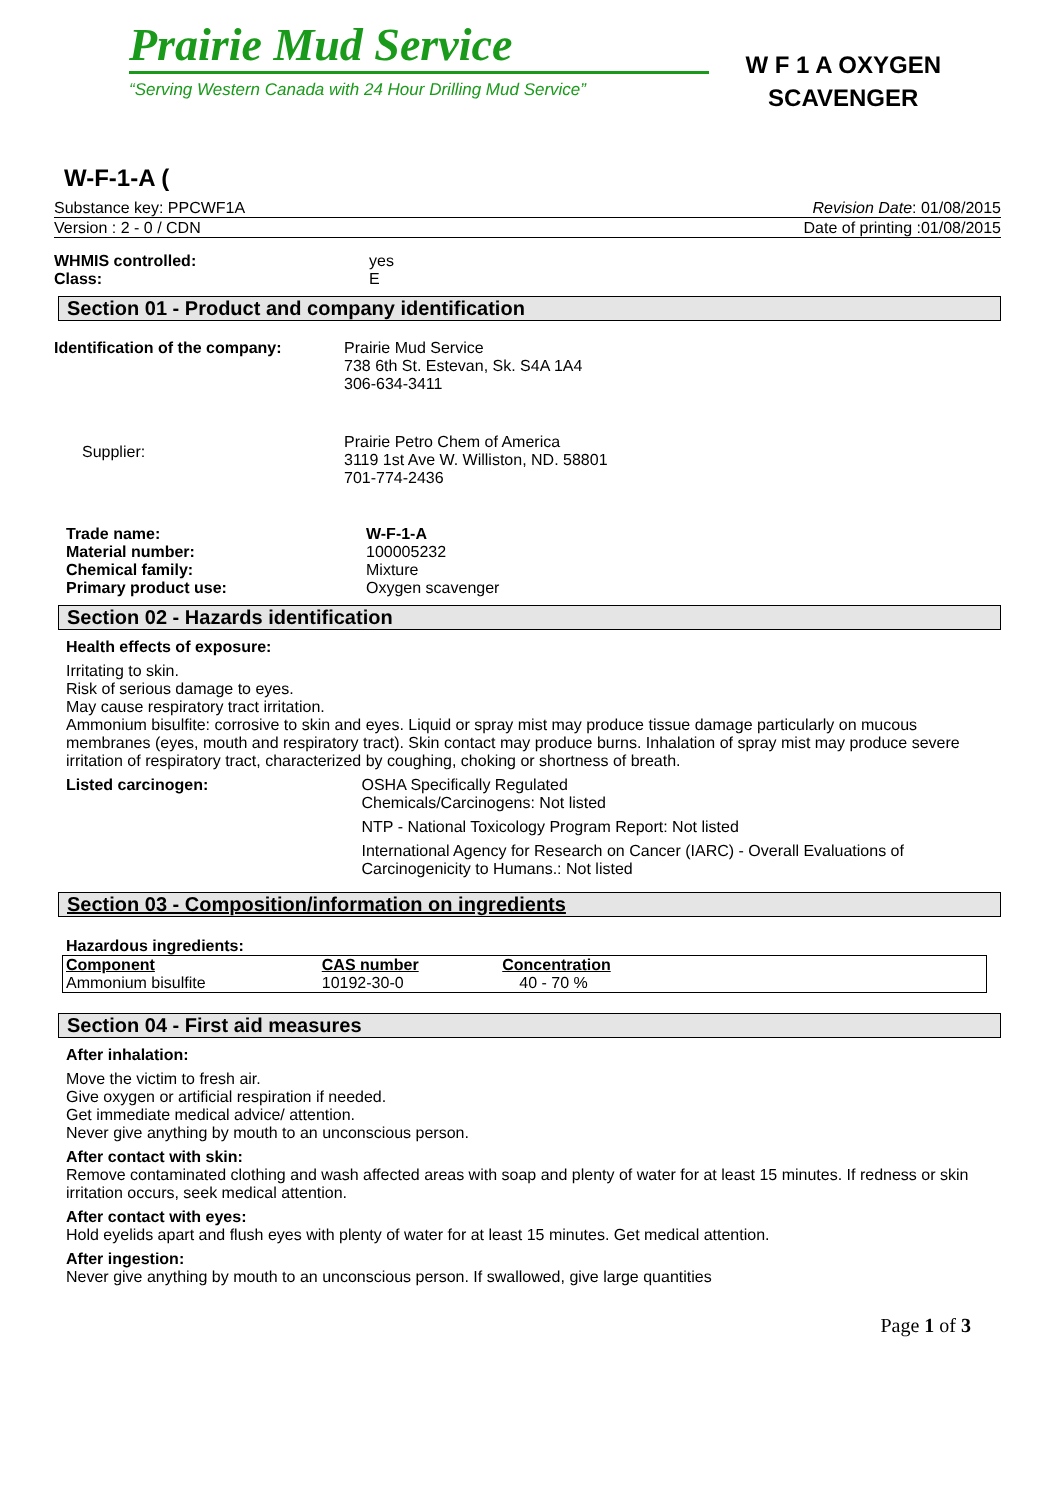Prairie Mud Service
“Serving Western Canada with 24 Hour Drilling Mud Service”
W F 1 A OXYGEN
SCAVENGER
W-F-1-A (
Substance key: PPCWF1A Revision Date: 01/08/2015
Version : 2 - 0 / CDN Date of printing :01/08/2015
WHMIS controlled: yes
Class: E
Section 01 - Product and company identification
Identification of the company: Prairie Mud Service
738 6th St. Estevan, Sk. S4A 1A4
306-634-3411
Supplier: Prairie Petro Chem of America
3119 1st Ave W. Williston, ND. 58801
701-774-2436
Trade name: W-F-1-A
Material number: 100005232
Chemical family: Mixture
Primary product use: Oxygen scavenger
Section 02 - Hazards identification
Health effects of exposure:
Irritating to skin.
Risk of serious damage to eyes.
May cause respiratory tract irritation.
Ammonium bisulfite: corrosive to skin and eyes. Liquid or spray mist may produce tissue damage particularly on mucous membranes (eyes, mouth and respiratory tract). Skin contact may produce burns. Inhalation of spray mist may produce severe irritation of respiratory tract, characterized by coughing, choking or shortness of breath.
Listed carcinogen: OSHA Specifically Regulated
Chemicals/Carcinogens: Not listed
NTP - National Toxicology Program Report: Not listed
International Agency for Research on Cancer (IARC) - Overall Evaluations of Carcinogenicity to Humans.: Not listed
Section 03 - Composition/information on ingredients
Hazardous ingredients:
| Component | CAS number | Concentration | |
| --- | --- | --- | --- |
| Ammonium bisulfite | 10192-30-0 | 40 - 70 % | |
Section 04 - First aid measures
After inhalation:
Move the victim to fresh air.
Give oxygen or artificial respiration if needed.
Get immediate medical advice/ attention.
Never give anything by mouth to an unconscious person.
After contact with skin:
Remove contaminated clothing and wash affected areas with soap and plenty of water for at least 15 minutes. If redness or skin irritation occurs, seek medical attention.
After contact with eyes:
Hold eyelids apart and flush eyes with plenty of water for at least 15 minutes. Get medical attention.
After ingestion:
Never give anything by mouth to an unconscious person. If swallowed, give large quantities
Page 1 of 3